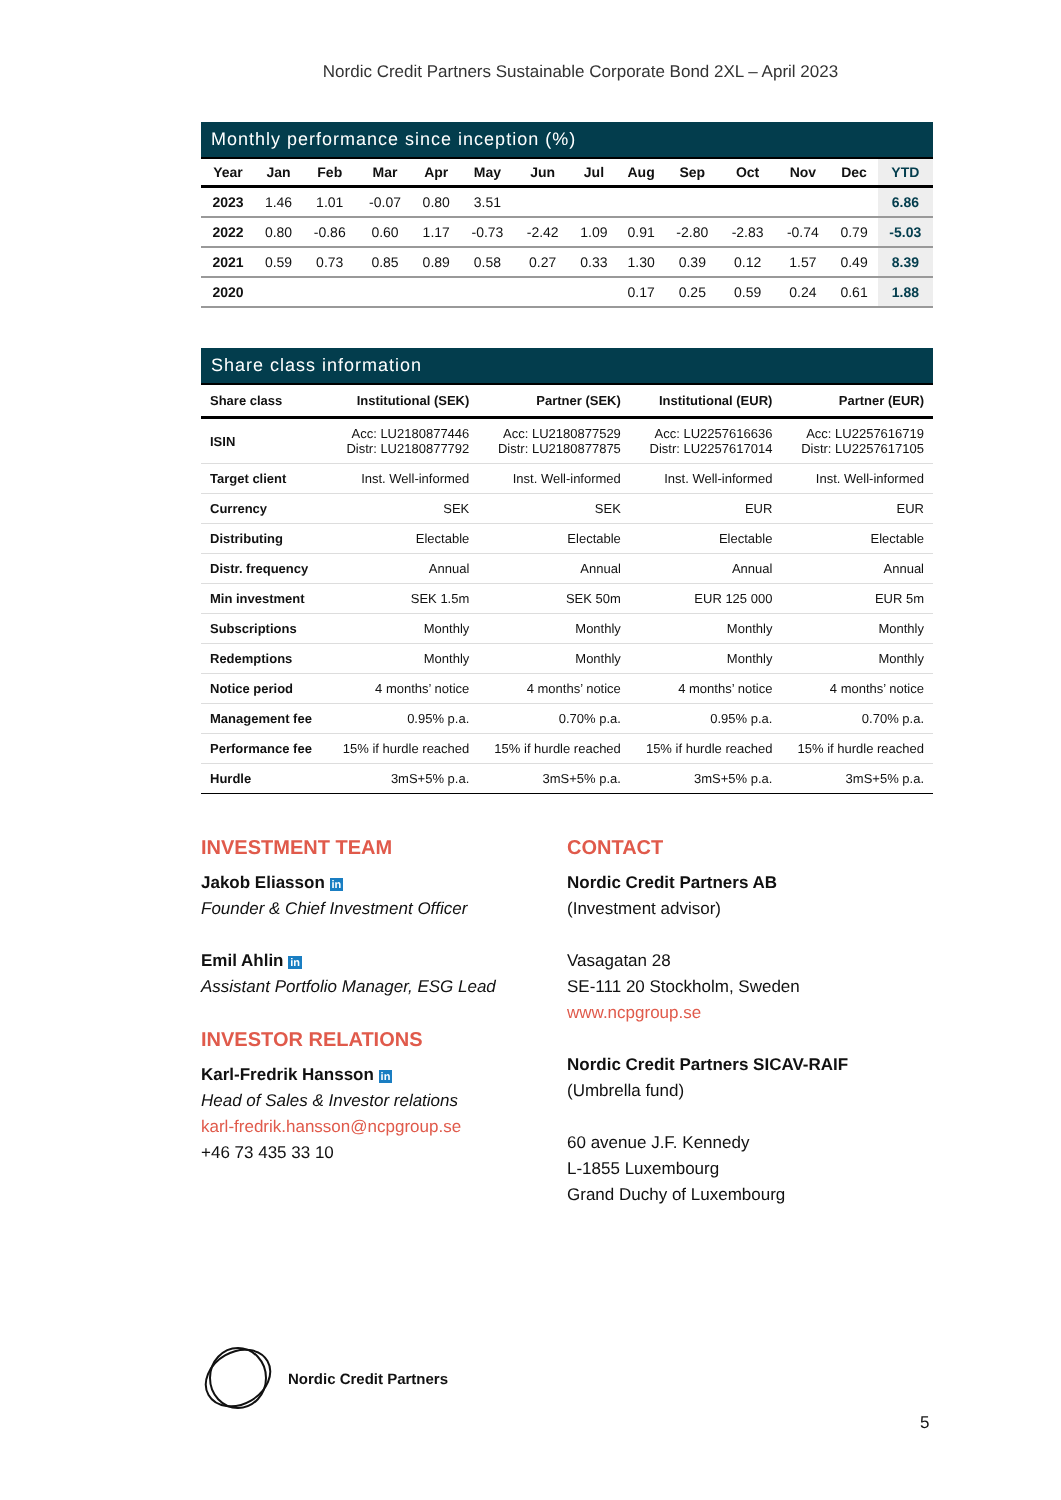Nordic Credit Partners Sustainable Corporate Bond 2XL – April 2023
Monthly performance since inception (%)
| Year | Jan | Feb | Mar | Apr | May | Jun | Jul | Aug | Sep | Oct | Nov | Dec | YTD |
| --- | --- | --- | --- | --- | --- | --- | --- | --- | --- | --- | --- | --- | --- |
| 2023 | 1.46 | 1.01 | -0.07 | 0.80 | 3.51 | | | | | | | | 6.86 |
| 2022 | 0.80 | -0.86 | 0.60 | 1.17 | -0.73 | -2.42 | 1.09 | 0.91 | -2.80 | -2.83 | -0.74 | 0.79 | -5.03 |
| 2021 | 0.59 | 0.73 | 0.85 | 0.89 | 0.58 | 0.27 | 0.33 | 1.30 | 0.39 | 0.12 | 1.57 | 0.49 | 8.39 |
| 2020 | | | | | | | | 0.17 | 0.25 | 0.59 | 0.24 | 0.61 | 1.88 |
Share class information
| Share class | Institutional (SEK) | Partner (SEK) | Institutional (EUR) | Partner (EUR) |
| --- | --- | --- | --- | --- |
| ISIN | Acc: LU2180877446 Distr: LU2180877792 | Acc: LU2180877529 Distr: LU2180877875 | Acc: LU2257616636 Distr: LU2257617014 | Acc: LU2257616719 Distr: LU2257617105 |
| Target client | Inst. Well-informed | Inst. Well-informed | Inst. Well-informed | Inst. Well-informed |
| Currency | SEK | SEK | EUR | EUR |
| Distributing | Electable | Electable | Electable | Electable |
| Distr. frequency | Annual | Annual | Annual | Annual |
| Min investment | SEK 1.5m | SEK 50m | EUR 125 000 | EUR 5m |
| Subscriptions | Monthly | Monthly | Monthly | Monthly |
| Redemptions | Monthly | Monthly | Monthly | Monthly |
| Notice period | 4 months’ notice | 4 months’ notice | 4 months’ notice | 4 months’ notice |
| Management fee | 0.95% p.a. | 0.70% p.a. | 0.95% p.a. | 0.70% p.a. |
| Performance fee | 15% if hurdle reached | 15% if hurdle reached | 15% if hurdle reached | 15% if hurdle reached |
| Hurdle | 3mS+5% p.a. | 3mS+5% p.a. | 3mS+5% p.a. | 3mS+5% p.a. |
INVESTMENT TEAM
Jakob Eliasson in
Founder & Chief Investment Officer
Emil Ahlin in
Assistant Portfolio Manager, ESG Lead
INVESTOR RELATIONS
Karl-Fredrik Hansson in
Head of Sales & Investor relations
karl-fredrik.hansson@ncpgroup.se
+46 73 435 33 10
CONTACT
Nordic Credit Partners AB
(Investment advisor)
Vasagatan 28
SE-111 20 Stockholm, Sweden
www.ncpgroup.se
Nordic Credit Partners SICAV-RAIF
(Umbrella fund)
60 avenue J.F. Kennedy
L-1855 Luxembourg
Grand Duchy of Luxembourg
Nordic Credit Partners
5